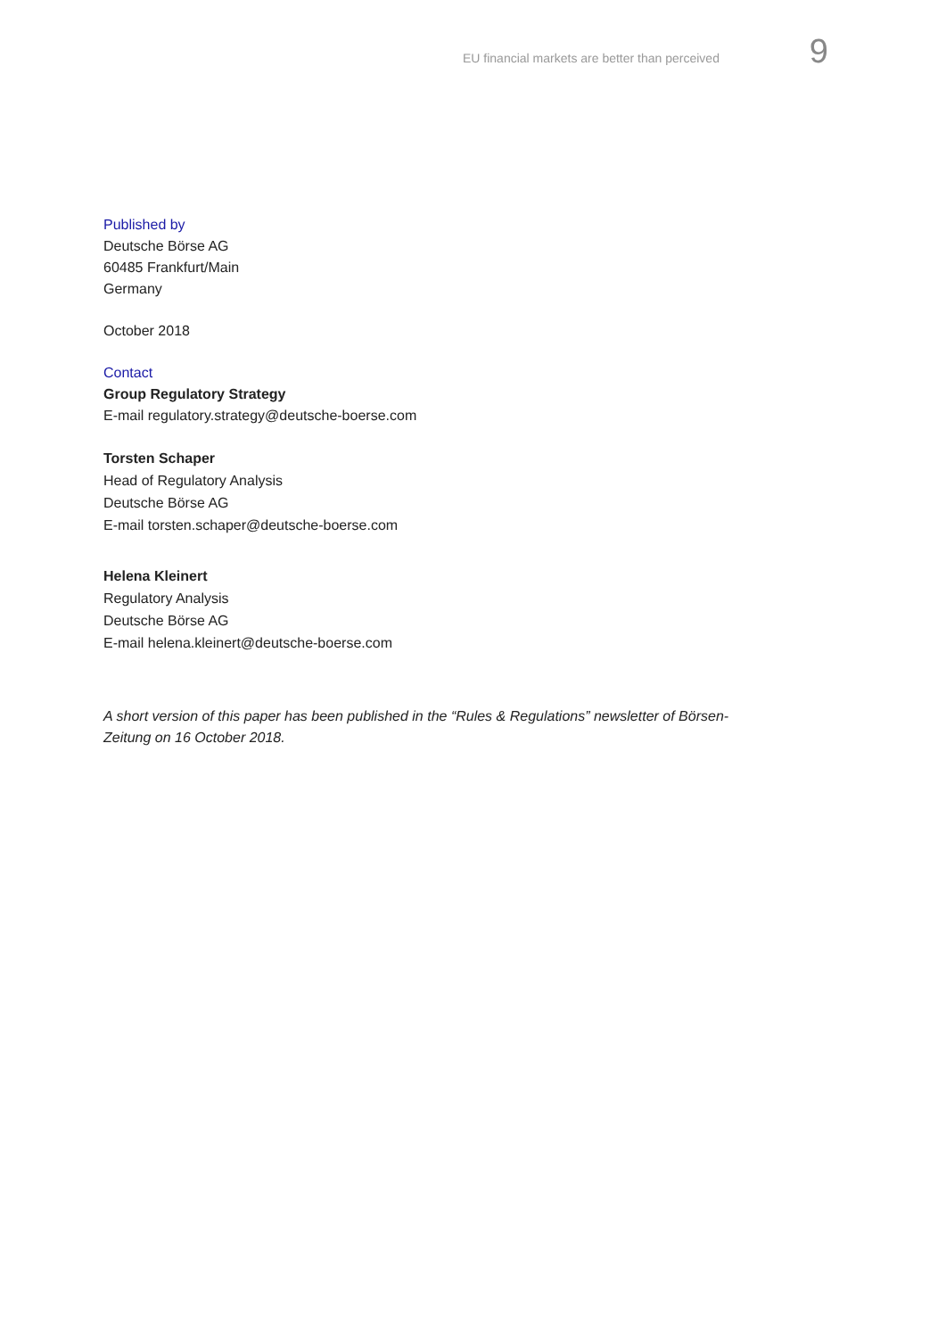EU financial markets are better than perceived 9
Published by
Deutsche Börse AG
60485 Frankfurt/Main
Germany
October 2018
Contact
Group Regulatory Strategy
E-mail regulatory.strategy@deutsche-boerse.com
Torsten Schaper
Head of Regulatory Analysis
Deutsche Börse AG
E-mail torsten.schaper@deutsche-boerse.com
Helena Kleinert
Regulatory Analysis
Deutsche Börse AG
E-mail helena.kleinert@deutsche-boerse.com
A short version of this paper has been published in the “Rules & Regulations” newsletter of Börsen-Zeitung on 16 October 2018.